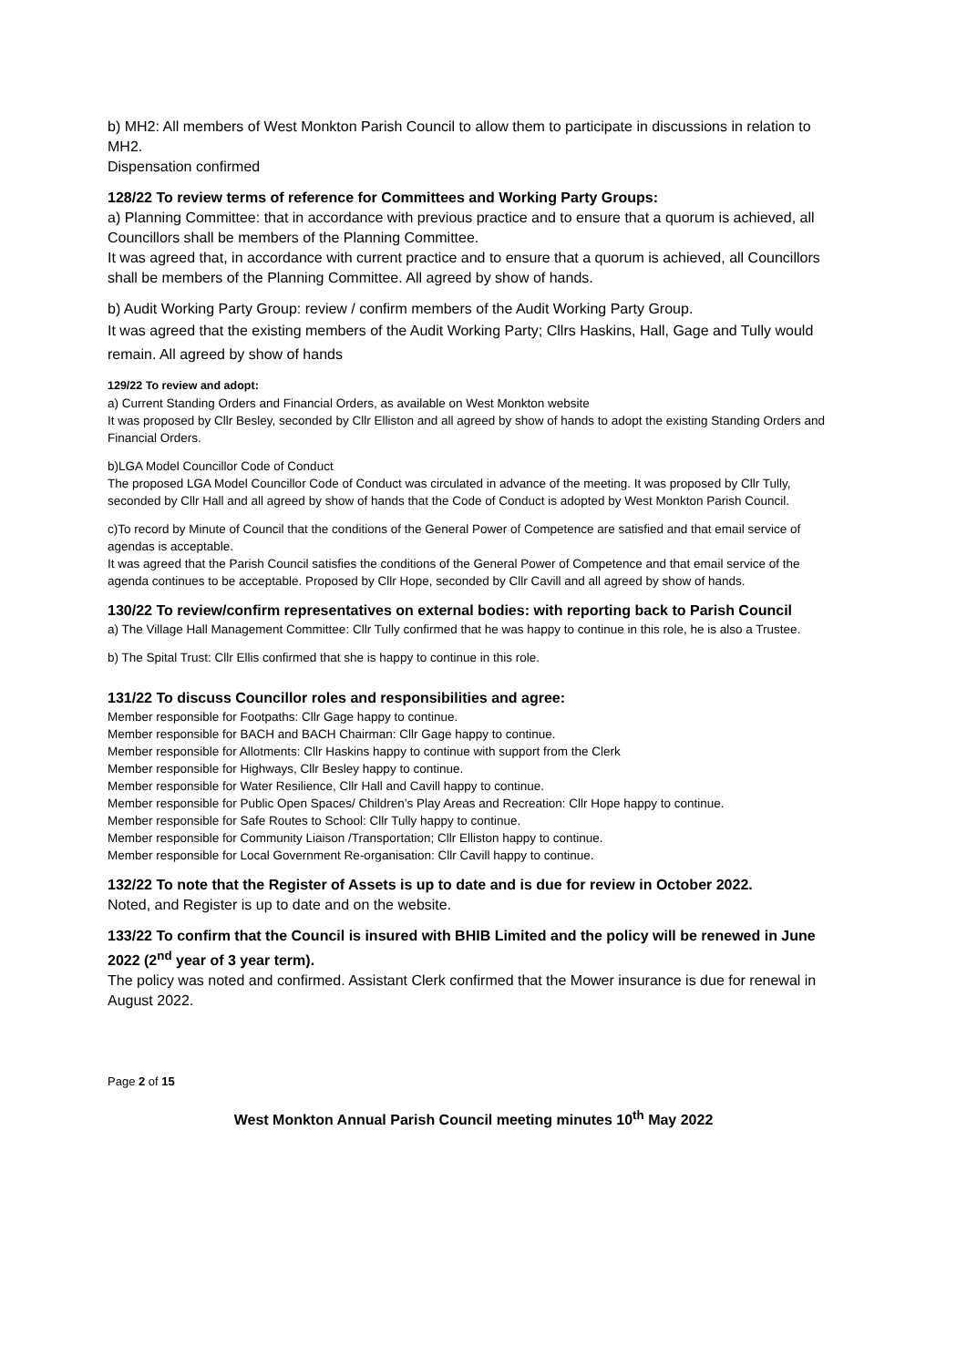b) MH2: All members of West Monkton Parish Council to allow them to participate in discussions in relation to MH2.
Dispensation confirmed
128/22 To review terms of reference for Committees and Working Party Groups:
a) Planning Committee: that in accordance with previous practice and to ensure that a quorum is achieved, all Councillors shall be members of the Planning Committee.
It was agreed that, in accordance with current practice and to ensure that a quorum is achieved, all Councillors shall be members of the Planning Committee. All agreed by show of hands.
b) Audit Working Party Group: review / confirm members of the Audit Working Party Group.
It was agreed that the existing members of the Audit Working Party; Cllrs Haskins, Hall, Gage and Tully would remain. All agreed by show of hands
129/22 To review and adopt:
a) Current Standing Orders and Financial Orders, as available on West Monkton website
It was proposed by Cllr Besley, seconded by Cllr Elliston and all agreed by show of hands to adopt the existing Standing Orders and Financial Orders.
b)LGA Model Councillor Code of Conduct
The proposed LGA Model Councillor Code of Conduct was circulated in advance of the meeting. It was proposed by Cllr Tully, seconded by Cllr Hall and all agreed by show of hands that the Code of Conduct is adopted by West Monkton Parish Council.
c)To record by Minute of Council that the conditions of the General Power of Competence are satisfied and that email service of agendas is acceptable.
It was agreed that the Parish Council satisfies the conditions of the General Power of Competence and that email service of the agenda continues to be acceptable. Proposed by Cllr Hope, seconded by Cllr Cavill and all agreed by show of hands.
130/22 To review/confirm representatives on external bodies: with reporting back to Parish Council
a) The Village Hall Management Committee: Cllr Tully confirmed that he was happy to continue in this role, he is also a Trustee.
b) The Spital Trust: Cllr Ellis confirmed that she is happy to continue in this role.
131/22 To discuss Councillor roles and responsibilities and agree:
Member responsible for Footpaths: Cllr Gage happy to continue.
Member responsible for BACH and BACH Chairman: Cllr Gage happy to continue.
Member responsible for Allotments: Cllr Haskins happy to continue with support from the Clerk
Member responsible for Highways, Cllr Besley happy to continue.
Member responsible for Water Resilience, Cllr Hall and Cavill happy to continue.
Member responsible for Public Open Spaces/ Children’s Play Areas and Recreation: Cllr Hope happy to continue.
Member responsible for Safe Routes to School: Cllr Tully happy to continue.
Member responsible for Community Liaison /Transportation; Cllr Elliston happy to continue.
Member responsible for Local Government Re-organisation: Cllr Cavill happy to continue.
132/22 To note that the Register of Assets is up to date and is due for review in October 2022.
Noted, and Register is up to date and on the website.
133/22 To confirm that the Council is insured with BHIB Limited and the policy will be renewed in June 2022 (2<sup>nd</sup> year of 3 year term).
The policy was noted and confirmed. Assistant Clerk confirmed that the Mower insurance is due for renewal in August 2022.
Page 2 of 15
West Monkton Annual Parish Council meeting minutes 10<sup>th</sup> May 2022